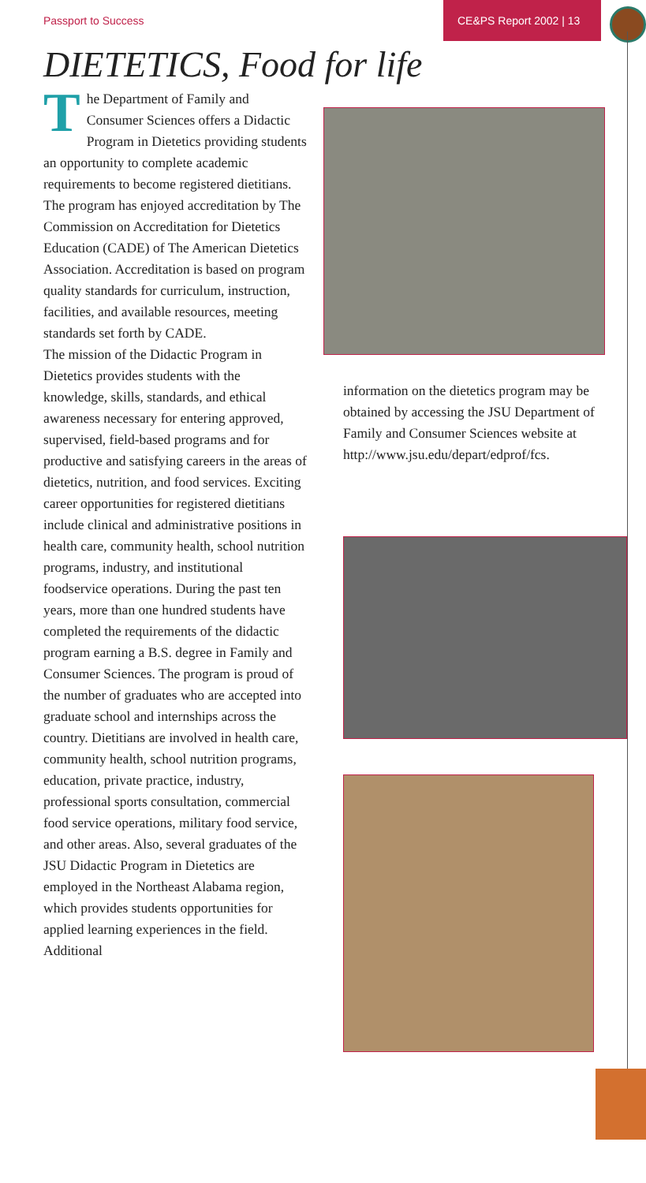Passport to Success
CE&PS Report 2002 | 13
DIETETICS, Food for life
The Department of Family and Consumer Sciences offers a Didactic Program in Dietetics providing students an opportunity to complete academic requirements to become registered dietitians. The program has enjoyed accreditation by The Commission on Accreditation for Dietetics Education (CADE) of The American Dietetics Association. Accreditation is based on program quality standards for curriculum, instruction, facilities, and available resources, meeting standards set forth by CADE.
The mission of the Didactic Program in Dietetics provides students with the knowledge, skills, standards, and ethical awareness necessary for entering approved, supervised, field-based programs and for productive and satisfying careers in the areas of dietetics, nutrition, and food services. Exciting career opportunities for registered dietitians include clinical and administrative positions in health care, community health, school nutrition programs, industry, and institutional foodservice operations. During the past ten years, more than one hundred students have completed the requirements of the didactic program earning a B.S. degree in Family and Consumer Sciences. The program is proud of the number of graduates who are accepted into graduate school and internships across the country. Dietitians are involved in health care, community health, school nutrition programs, education, private practice, industry, professional sports consultation, commercial food service operations, military food service, and other areas. Also, several graduates of the JSU Didactic Program in Dietetics are employed in the Northeast Alabama region, which provides students opportunities for applied learning experiences in the field. Additional
information on the dietetics program may be obtained by accessing the JSU Department of Family and Consumer Sciences website at http://www.jsu.edu/depart/edprof/fcs.